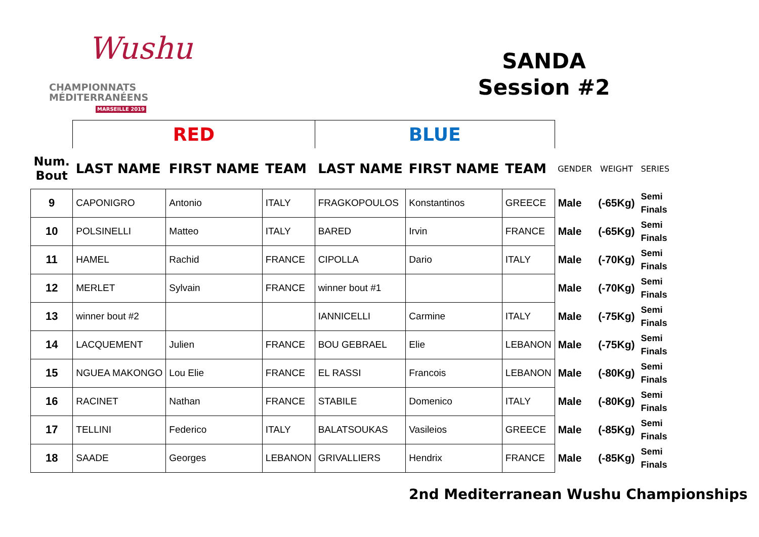Wushu
CHAMPIONNATS
MÉDITERRANÉENS
MARSEILLE 2019
SANDA
Session #2
| | RED | | | BLUE | | | | | |
| --- | --- | --- | --- | --- | --- | --- | --- | --- | --- |
| Num. Bout | LAST NAME | FIRST NAME | TEAM | LAST NAME | FIRST NAME | TEAM | GENDER | WEIGHT | SERIES |
| 9 | CAPONIGRO | Antonio | ITALY | FRAGKOPOULOS | Konstantinos | GREECE | Male | (-65Kg) | Semi Finals |
| 10 | POLSINELLI | Matteo | ITALY | BARED | Irvin | FRANCE | Male | (-65Kg) | Semi Finals |
| 11 | HAMEL | Rachid | FRANCE | CIPOLLA | Dario | ITALY | Male | (-70Kg) | Semi Finals |
| 12 | MERLET | Sylvain | FRANCE | winner bout #1 | | | Male | (-70Kg) | Semi Finals |
| 13 | winner bout #2 | | | IANNICELLI | Carmine | ITALY | Male | (-75Kg) | Semi Finals |
| 14 | LACQUEMENT | Julien | FRANCE | BOU GEBRAEL | Elie | LEBANON | Male | (-75Kg) | Semi Finals |
| 15 | NGUEA MAKONGO | Lou Elie | FRANCE | EL RASSI | Francois | LEBANON | Male | (-80Kg) | Semi Finals |
| 16 | RACINET | Nathan | FRANCE | STABILE | Domenico | ITALY | Male | (-80Kg) | Semi Finals |
| 17 | TELLINI | Federico | ITALY | BALATSOUKAS | Vasileios | GREECE | Male | (-85Kg) | Semi Finals |
| 18 | SAADE | Georges | LEBANON | GRIVALLIERS | Hendrix | FRANCE | Male | (-85Kg) | Semi Finals |
2nd Mediterranean Wushu Championships